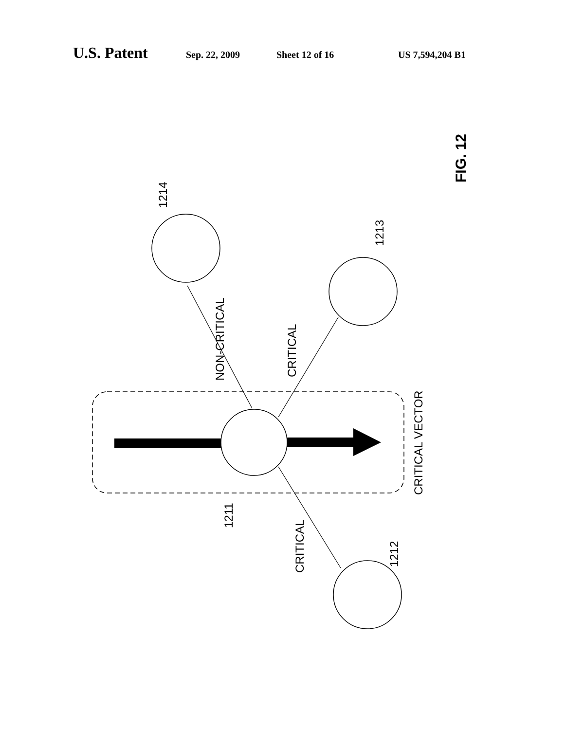U.S. Patent Sep. 22, 2009 Sheet 12 of 16 US 7,594,204 B1
NON-CRITICAL
CRITICAL
CRITICAL
CRITICAL VECTOR
1211
1212
1213
1214
FIG. 12